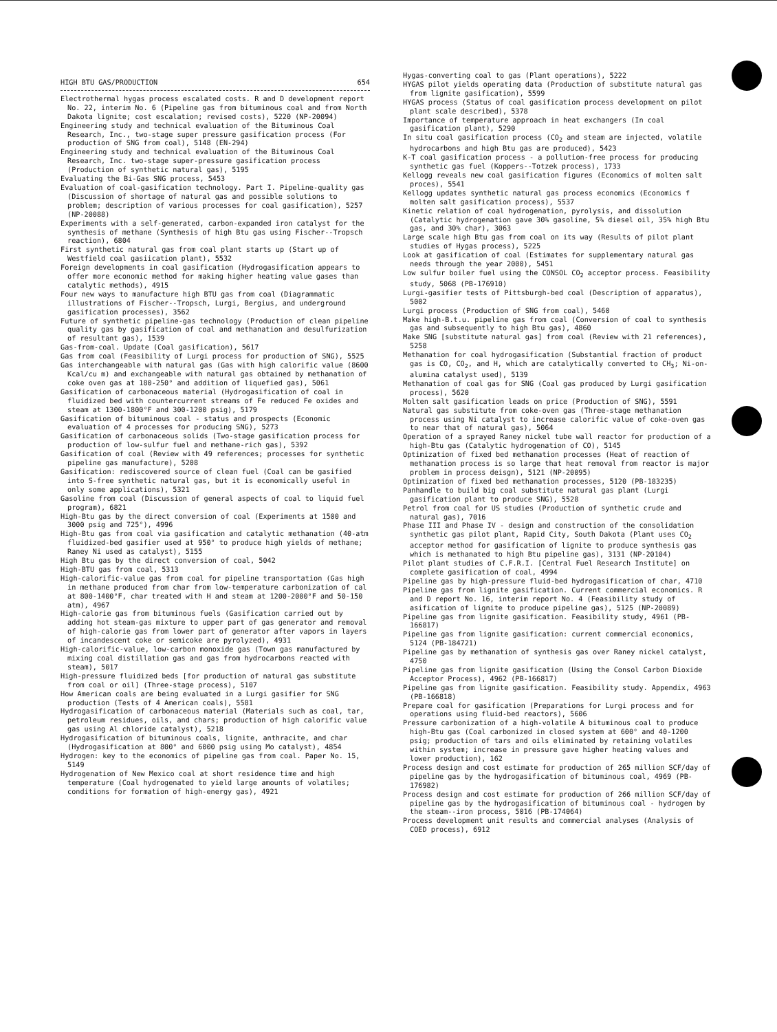HIGH BTU GAS/PRODUCTION 654
Electrothermal hygas process escalated costs. R and D development report No. 22, interim No. 6 (Pipeline gas from bituminous coal and from North Dakota lignite; cost escalation; revised costs), 5220 (NP-20094)
Engineering study and technical evaluation of the Bituminous Coal Research, Inc., two-stage super pressure gasification process (For production of SNG from coal), 5148 (EN-294)
Engineering study and technical evaluation of the Bituminous Coal Research, Inc. two-stage super-pressure gasification process (Production of synthetic natural gas), 5195
Evaluating the Bi-Gas SNG process, 5453
Evaluation of coal-gasification technology. Part I. Pipeline-quality gas (Discussion of shortage of natural gas and possible solutions to problem; description of various processes for coal gasification), 5257 (NP-20088)
Experiments with a self-generated, carbon-expanded iron catalyst for the synthesis of methane (Synthesis of high Btu gas using Fischer--Tropsch reaction), 6804
First synthetic natural gas from coal plant starts up (Start up of Westfield coal gasiication plant), 5532
Foreign developments in coal gasification (Hydrogasification appears to offer more economic method for making higher heating value gases than catalytic methods), 4915
Four new ways to manufacture high BTU gas from coal (Diagrammatic illustrations of Fischer--Tropsch, Lurgi, Bergius, and underground gasification processes), 3562
Future of synthetic pipeline-gas technology (Production of clean pipeline quality gas by gasification of coal and methanation and desulfurization of resultant gas), 1539
Gas-from-coal. Update (Coal gasification), 5617
Gas from coal (Feasibility of Lurgi process for production of SNG), 5525
Gas interchangeable with natural gas (Gas with high calorific value (8600 Kcal/cu m) and exchangeable with natural gas obtained by methanation of coke oven gas at 180-250° and addition of liquefied gas), 5061
Gasification of carbonaceous material (Hydrogasification of coal in fluidized bed with countercurrent streams of Fe reduced Fe oxides and steam at 1300-1800°F and 300-1200 psig), 5179
Gasification of bituminous coal - status and prospects (Economic evaluation of 4 processes for producing SNG), 5273
Gasification of carbonaceous solids (Two-stage gasification process for production of low-sulfur fuel and methane-rich gas), 5392
Gasification of coal (Review with 49 references; processes for synthetic pipeline gas manufacture), 5208
Gasification: rediscovered source of clean fuel (Coal can be gasified into S-free synthetic natural gas, but it is economically useful in only some applications), 5321
Gasoline from coal (Discussion of general aspects of coal to liquid fuel program), 6821
High-Btu gas by the direct conversion of coal (Experiments at 1500 and 3000 psig and 725°), 4996
High-Btu gas from coal via gasification and catalytic methanation (40-atm fluidized-bed gasifier used at 950° to produce high yields of methane; Raney Ni used as catalyst), 5155
High Btu gas by the direct conversion of coal, 5042
High-BTU gas from coal, 5313
High-calorific-value gas from coal for pipeline transportation (Gas high in methane produced from char from low-temperature carbonization of cal at 800-1400°F, char treated with H and steam at 1200-2000°F and 50-150 atm), 4967
High-calorie gas from bituminous fuels (Gasification carried out by adding hot steam-gas mixture to upper part of gas generator and removal of high-calorie gas from lower part of generator after vapors in layers of incandescent coke or semicoke are pyrolyzed), 4931
High-calorific-value, low-carbon monoxide gas (Town gas manufactured by mixing coal distillation gas and gas from hydrocarbons reacted with steam), 5017
High-pressure fluidized beds [for production of natural gas substitute from coal or oil] (Three-stage process), 5107
How American coals are being evaluated in a Lurgi gasifier for SNG production (Tests of 4 American coals), 5581
Hydrogasification of carbonaceous material (Materials such as coal, tar, petroleum residues, oils, and chars; production of high calorific value gas using Al chloride catalyst), 5218
Hydrogasification of bituminous coals, lignite, anthracite, and char (Hydrogasification at 800° and 6000 psig using Mo catalyst), 4854
Hydrogen: key to the economics of pipeline gas from coal. Paper No. 15, 5149
Hydrogenation of New Mexico coal at short residence time and high temperature (Coal hydrogenated to yield large amounts of volatiles; conditions for formation of high-energy gas), 4921
Hygas-converting coal to gas (Plant operations), 5222
HYGAS pilot yields operating data (Production of substitute natural gas from lignite gasification), 5599
HYGAS process (Status of coal gasification process development on pilot plant scale described), 5378
Importance of temperature approach in heat exchangers (In coal gasification plant), 5290
In situ coal gasification process (CO<sub>2</sub> and steam are injected, volatile hydrocarbons and high Btu gas are produced), 5423
K-T coal gasification process - a pollution-free process for producing synthetic gas fuel (Koppers--Totzek process), 1733
Kellogg reveals new coal gasification figures (Economics of molten salt proces), 5541
Kellogg updates synthetic natural gas process economics (Economics f molten salt gasification process), 5537
Kinetic relation of coal hydrogenation, pyrolysis, and dissolution (Catalytic hydrogenation gave 30% gasoline, 5% diesel oil, 35% high Btu gas, and 30% char), 3063
Large scale high Btu gas from coal on its way (Results of pilot plant studies of Hygas process), 5225
Look at gasification of coal (Estimates for supplementary natural gas needs through the year 2000), 5451
Low sulfur boiler fuel using the CONSOL CO<sub>2</sub> acceptor process. Feasibility study, 5068 (PB-176910)
Lurgi-gasifier tests of Pittsburgh-bed coal (Description of apparatus), 5002
Lurgi process (Production of SNG from coal), 5460
Make high-B.t.u. pipeline gas from coal (Conversion of coal to synthesis gas and subsequently to high Btu gas), 4860
Make SNG [substitute natural gas] from coal (Review with 21 references), 5258
Methanation for coal hydrogasification (Substantial fraction of product gas is CO, CO<sub>2</sub>, and H, which are catalytically converted to CH<sub>3</sub>; Ni-on-alumina catalyst used), 5139
Methanation of coal gas for SNG (Coal gas produced by Lurgi gasification process), 5620
Molten salt gasification leads on price (Production of SNG), 5591
Natural gas substitute from coke-oven gas (Three-stage methanation process using Ni catalyst to increase calorific value of coke-oven gas to near that of natural gas), 5064
Operation of a sprayed Raney nickel tube wall reactor for production of a high-Btu gas (Catalytic hydrogenation of CO), 5145
Optimization of fixed bed methanation processes (Heat of reaction of methanation process is so large that heat removal from reactor is major problem in process deisgn), 5121 (NP-20095)
Optimization of fixed bed methanation processes, 5120 (PB-183235)
Panhandle to build big coal substitute natural gas plant (Lurgi gasification plant to produce SNG), 5528
Petrol from coal for US studies (Production of synthetic crude and natural gas), 7016
Phase III and Phase IV - design and construction of the consolidation synthetic gas pilot plant, Rapid City, South Dakota (Plant uses CO<sub>2</sub> acceptor method for gasification of lignite to produce synthesis gas which is methanated to high Btu pipeline gas), 3131 (NP-20104)
Pilot plant studies of C.F.R.I. [Central Fuel Research Institute] on complete gasification of coal, 4994
Pipeline gas by high-pressure fluid-bed hydrogasification of char, 4710
Pipeline gas from lignite gasification. Current commercial economics. R and D report No. 16, interim report No. 4 (Feasibility study of asification of lignite to produce pipeline gas), 5125 (NP-20089)
Pipeline gas from lignite gasification. Feasibility study, 4961 (PB-166817)
Pipeline gas from lignite gasification: current commercial economics, 5124 (PB-184721)
Pipeline gas by methanation of synthesis gas over Raney nickel catalyst, 4750
Pipeline gas from lignite gasification (Using the Consol Carbon Dioxide Acceptor Process), 4962 (PB-166817)
Pipeline gas from lignite gasification. Feasibility study. Appendix, 4963 (PB-166818)
Prepare coal for gasification (Preparations for Lurgi process and for operations using fluid-bed reactors), 5606
Pressure carbonization of a high-volatile A bituminous coal to produce high-Btu gas (Coal carbonized in closed system at 600° and 40-1200 psig; production of tars and oils eliminated by retaining volatiles within system; increase in pressure gave higher heating values and lower production), 162
Process design and cost estimate for production of 265 million SCF/day of pipeline gas by the hydrogasification of bituminous coal, 4969 (PB-176982)
Process design and cost estimate for production of 266 million SCF/day of pipeline gas by the hydrogasification of bituminous coal - hydrogen by the steam--iron process, 5016 (PB-174064)
Process development unit results and commercial analyses (Analysis of COED process), 6912